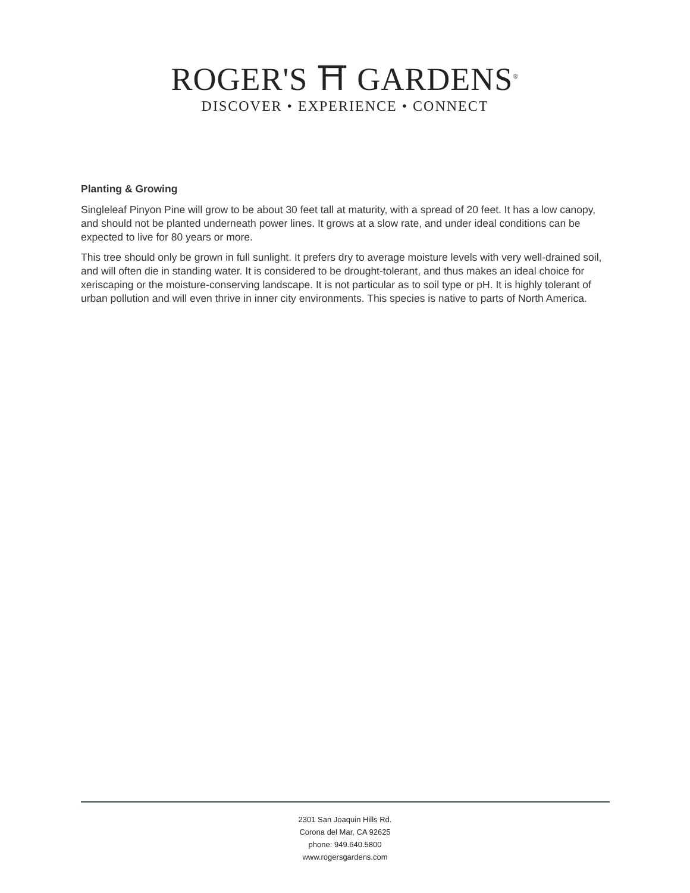ROGER'S ⛩ GARDENS<sup>®</sup>
DISCOVER • EXPERIENCE • CONNECT
Planting & Growing
Singleleaf Pinyon Pine will grow to be about 30 feet tall at maturity, with a spread of 20 feet. It has a low canopy, and should not be planted underneath power lines. It grows at a slow rate, and under ideal conditions can be expected to live for 80 years or more.
This tree should only be grown in full sunlight. It prefers dry to average moisture levels with very well-drained soil, and will often die in standing water. It is considered to be drought-tolerant, and thus makes an ideal choice for xeriscaping or the moisture-conserving landscape. It is not particular as to soil type or pH. It is highly tolerant of urban pollution and will even thrive in inner city environments. This species is native to parts of North America.
2301 San Joaquin Hills Rd.
Corona del Mar, CA 92625
phone: 949.640.5800
www.rogersgardens.com